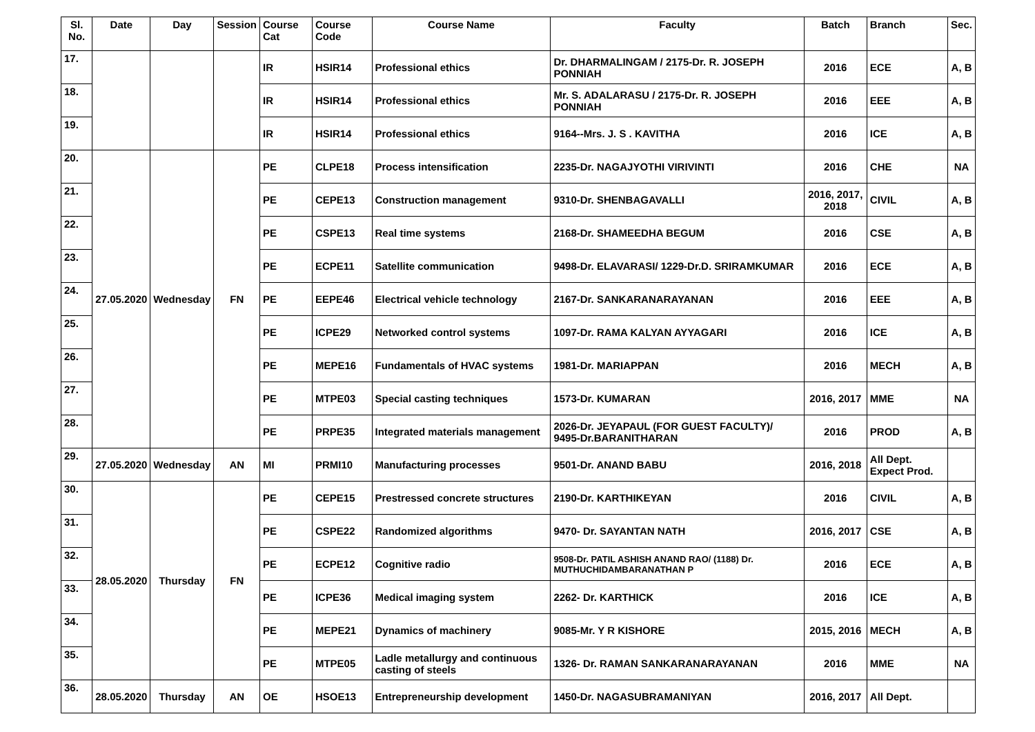| Sl. No. | Date | Day | Session | Course Cat | Course Code | Course Name | Faculty | Batch | Branch | Sec. |
| --- | --- | --- | --- | --- | --- | --- | --- | --- | --- | --- |
| 17. | | | | IR | HSIR14 | Professional ethics | Dr. DHARMALINGAM / 2175-Dr. R. JOSEPH PONNIAH | 2016 | ECE | A, B |
| 18. | | | | IR | HSIR14 | Professional ethics | Mr. S. ADALARASU / 2175-Dr. R. JOSEPH PONNIAH | 2016 | EEE | A, B |
| 19. | | | | IR | HSIR14 | Professional ethics | 9164--Mrs. J. S . KAVITHA | 2016 | ICE | A, B |
| 20. | 27.05.2020 | Wednesday | FN | PE | CLPE18 | Process intensification | 2235-Dr. NAGAJYOTHI VIRIVINTI | 2016 | CHE | NA |
| 21. | | | | PE | CEPE13 | Construction management | 9310-Dr. SHENBAGAVALLI | 2016, 2017, 2018 | CIVIL | A, B |
| 22. | | | | PE | CSPE13 | Real time systems | 2168-Dr. SHAMEEDHA BEGUM | 2016 | CSE | A, B |
| 23. | | | | PE | ECPE11 | Satellite communication | 9498-Dr. ELAVARASI/ 1229-Dr.D. SRIRAMKUMAR | 2016 | ECE | A, B |
| 24. | | | | PE | EEPE46 | Electrical vehicle technology | 2167-Dr. SANKARANARAYANAN | 2016 | EEE | A, B |
| 25. | | | | PE | ICPE29 | Networked control systems | 1097-Dr. RAMA KALYAN AYYAGARI | 2016 | ICE | A, B |
| 26. | | | | PE | MEPE16 | Fundamentals of HVAC systems | 1981-Dr. MARIAPPAN | 2016 | MECH | A, B |
| 27. | | | | PE | MTPE03 | Special casting techniques | 1573-Dr. KUMARAN | 2016, 2017 | MME | NA |
| 28. | | | | PE | PRPE35 | Integrated materials management | 2026-Dr. JEYAPAUL (FOR GUEST FACULTY)/ 9495-Dr.BARANITHARAN | 2016 | PROD | A, B |
| 29. | 27.05.2020 | Wednesday | AN | MI | PRMI10 | Manufacturing processes | 9501-Dr. ANAND BABU | 2016, 2018 | All Dept. Expect Prod. | |
| 30. | 28.05.2020 | Thursday | FN | PE | CEPE15 | Prestressed concrete structures | 2190-Dr. KARTHIKEYAN | 2016 | CIVIL | A, B |
| 31. | | | | PE | CSPE22 | Randomized algorithms | 9470- Dr. SAYANTAN NATH | 2016, 2017 | CSE | A, B |
| 32. | | | | PE | ECPE12 | Cognitive radio | 9508-Dr. PATIL ASHISH ANAND RAO/ (1188) Dr. MUTHUCHIDAMBARANATHAN P | 2016 | ECE | A, B |
| 33. | | | | PE | ICPE36 | Medical imaging system | 2262- Dr. KARTHICK | 2016 | ICE | A, B |
| 34. | | | | PE | MEPE21 | Dynamics of machinery | 9085-Mr. Y R KISHORE | 2015, 2016 | MECH | A, B |
| 35. | | | | PE | MTPE05 | Ladle metallurgy and continuous casting of steels | 1326- Dr. RAMAN SANKARANARAYANAN | 2016 | MME | NA |
| 36. | 28.05.2020 | Thursday | AN | OE | HSOE13 | Entrepreneurship development | 1450-Dr. NAGASUBRAMANIYAN | 2016, 2017 | All Dept. | |